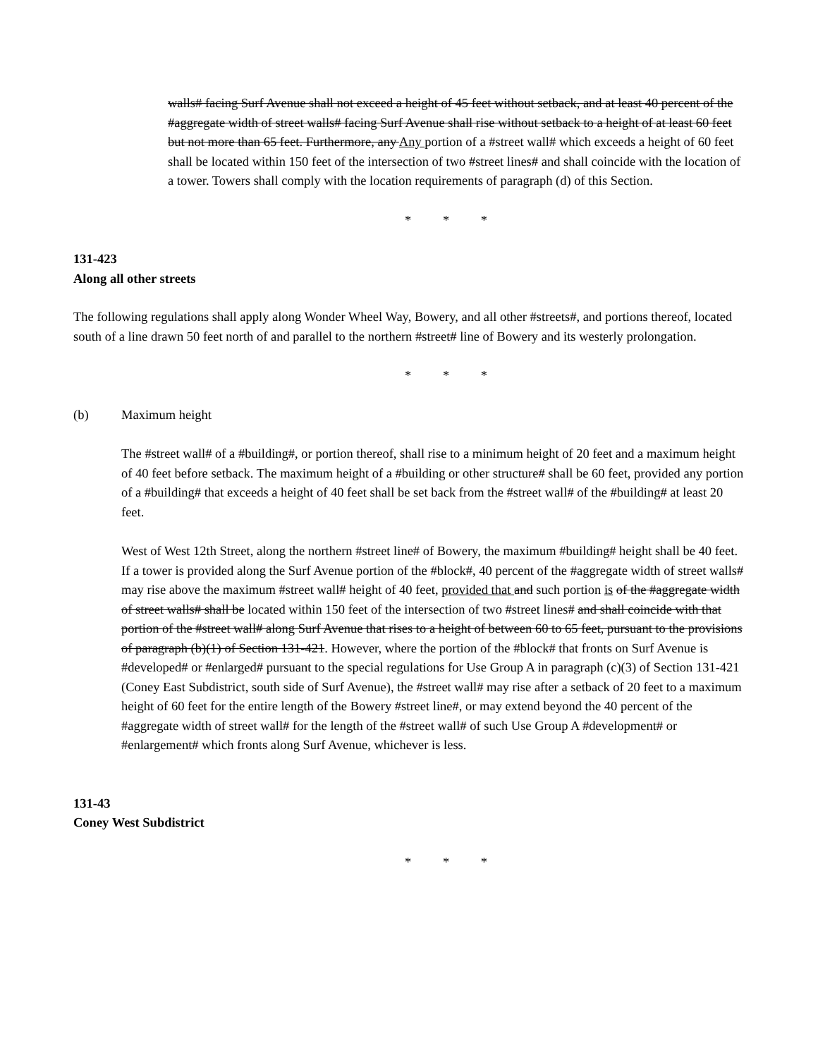walls# facing Surf Avenue shall not exceed a height of 45 feet without setback, and at least 40 percent of the #aggregate width of street walls# facing Surf Avenue shall rise without setback to a height of at least 60 feet but not more than 65 feet. Furthermore, any Any portion of a #street wall# which exceeds a height of 60 feet shall be located within 150 feet of the intersection of two #street lines# and shall coincide with the location of a tower. Towers shall comply with the location requirements of paragraph (d) of this Section.
* * *
131-423
Along all other streets
The following regulations shall apply along Wonder Wheel Way, Bowery, and all other #streets#, and portions thereof, located south of a line drawn 50 feet north of and parallel to the northern #street# line of Bowery and its westerly prolongation.
* * *
(b) Maximum height
The #street wall# of a #building#, or portion thereof, shall rise to a minimum height of 20 feet and a maximum height of 40 feet before setback. The maximum height of a #building or other structure# shall be 60 feet, provided any portion of a #building# that exceeds a height of 40 feet shall be set back from the #street wall# of the #building# at least 20 feet.
West of West 12th Street, along the northern #street line# of Bowery, the maximum #building# height shall be 40 feet. If a tower is provided along the Surf Avenue portion of the #block#, 40 percent of the #aggregate width of street walls# may rise above the maximum #street wall# height of 40 feet, provided that and such portion is of the #aggregate width of street walls# shall be located within 150 feet of the intersection of two #street lines# and shall coincide with that portion of the #street wall# along Surf Avenue that rises to a height of between 60 to 65 feet, pursuant to the provisions of paragraph (b)(1) of Section 131-421. However, where the portion of the #block# that fronts on Surf Avenue is #developed# or #enlarged# pursuant to the special regulations for Use Group A in paragraph (c)(3) of Section 131-421 (Coney East Subdistrict, south side of Surf Avenue), the #street wall# may rise after a setback of 20 feet to a maximum height of 60 feet for the entire length of the Bowery #street line#, or may extend beyond the 40 percent of the #aggregate width of street wall# for the length of the #street wall# of such Use Group A #development# or #enlargement# which fronts along Surf Avenue, whichever is less.
131-43
Coney West Subdistrict
* * *